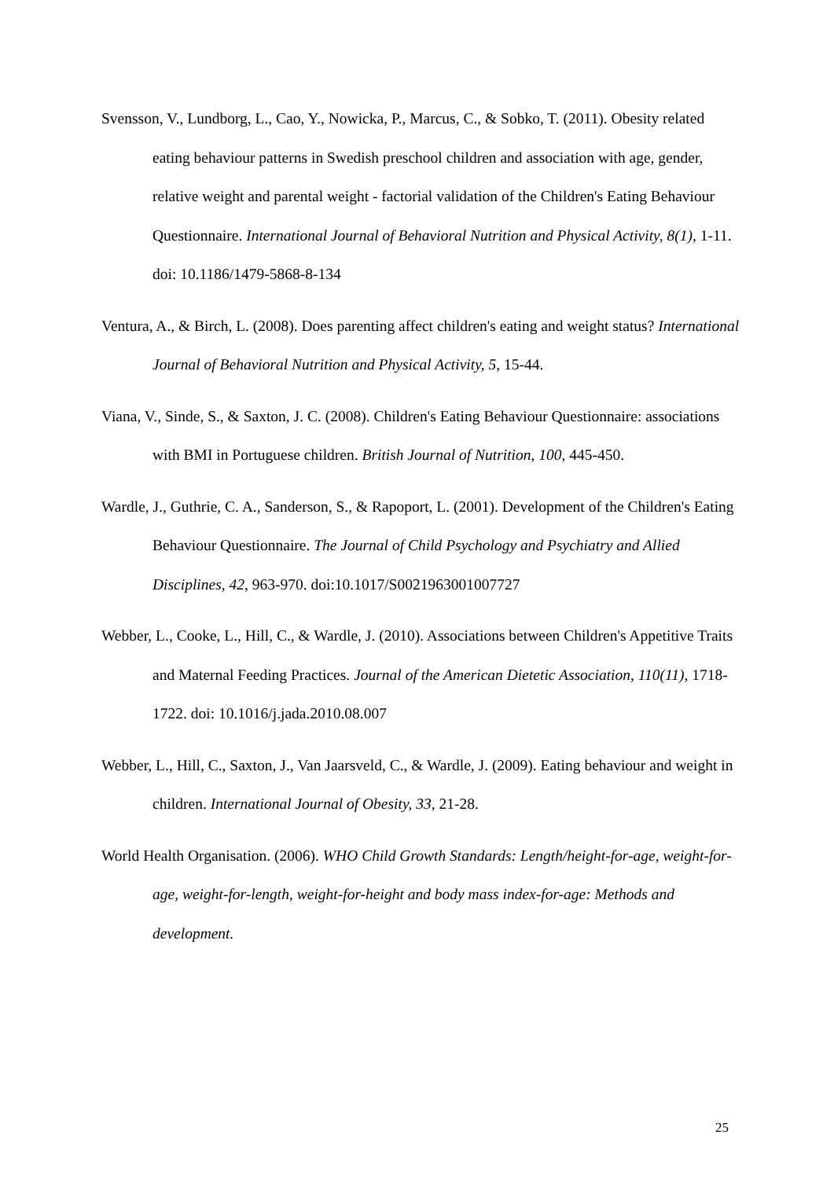Svensson, V., Lundborg, L., Cao, Y., Nowicka, P., Marcus, C., & Sobko, T. (2011). Obesity related eating behaviour patterns in Swedish preschool children and association with age, gender, relative weight and parental weight - factorial validation of the Children's Eating Behaviour Questionnaire. International Journal of Behavioral Nutrition and Physical Activity, 8(1), 1-11. doi: 10.1186/1479-5868-8-134
Ventura, A., & Birch, L. (2008). Does parenting affect children's eating and weight status? International Journal of Behavioral Nutrition and Physical Activity, 5, 15-44.
Viana, V., Sinde, S., & Saxton, J. C. (2008). Children's Eating Behaviour Questionnaire: associations with BMI in Portuguese children. British Journal of Nutrition, 100, 445-450.
Wardle, J., Guthrie, C. A., Sanderson, S., & Rapoport, L. (2001). Development of the Children's Eating Behaviour Questionnaire. The Journal of Child Psychology and Psychiatry and Allied Disciplines, 42, 963-970. doi:10.1017/S0021963001007727
Webber, L., Cooke, L., Hill, C., & Wardle, J. (2010). Associations between Children's Appetitive Traits and Maternal Feeding Practices. Journal of the American Dietetic Association, 110(11), 1718-1722. doi: 10.1016/j.jada.2010.08.007
Webber, L., Hill, C., Saxton, J., Van Jaarsveld, C., & Wardle, J. (2009). Eating behaviour and weight in children. International Journal of Obesity, 33, 21-28.
World Health Organisation. (2006). WHO Child Growth Standards: Length/height-for-age, weight-for-age, weight-for-length, weight-for-height and body mass index-for-age: Methods and development.
25